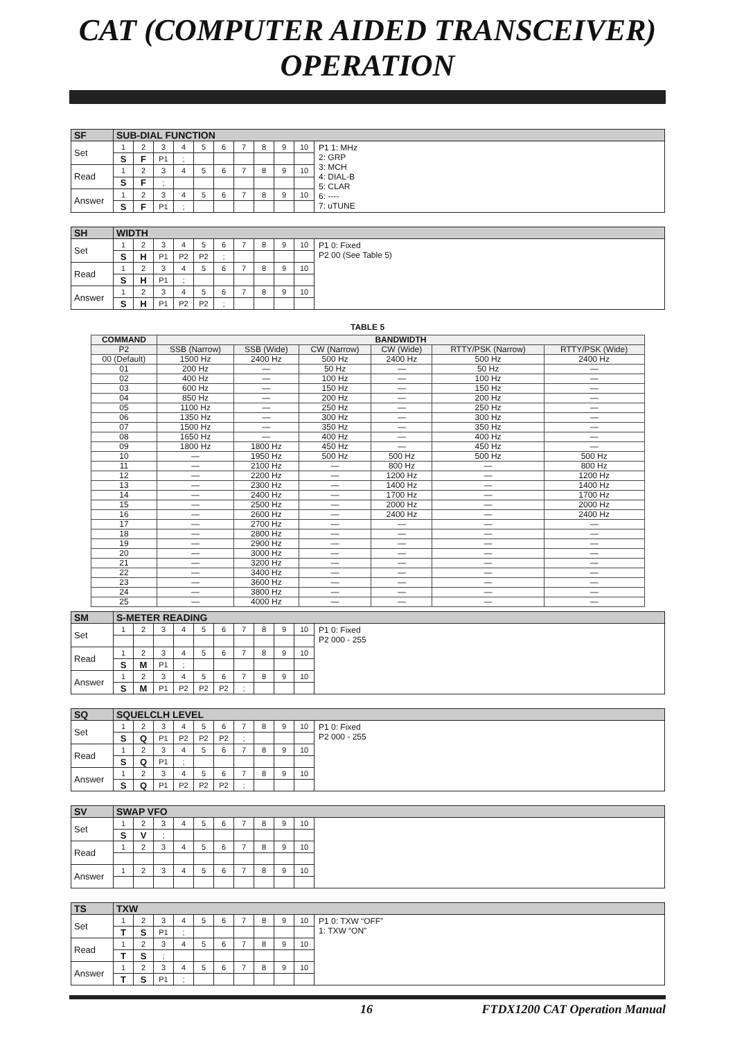CAT (COMPUTER AIDED TRANSCEIVER) OPERATION
| SF | SUB-DIAL FUNCTION | | | | | | | | | | |
| Set | 1 | 2 | 3 | 4 | 5 | 6 | 7 | 8 | 9 | 10 | P1 1: MHz 2: GRP 3: MCH 4: DIAL-B 5: CLAR 6: ---- 7: uTUNE |
| | S | F | P1 | ; | | | | | | | |
| Read | 1 | 2 | 3 | 4 | 5 | 6 | 7 | 8 | 9 | 10 | |
| | S | F | ; | | | | | | | | |
| Answer | 1 | 2 | 3 | 4 | 5 | 6 | 7 | 8 | 9 | 10 | |
| | S | F | P1 | ; | | | | | | | |
| SH | WIDTH | | | | | | | | | | |
| Set | 1 | 2 | 3 | 4 | 5 | 6 | 7 | 8 | 9 | 10 | P1 0: Fixed P2 00 (See Table 5) |
| | S | H | P1 | P2 | P2 | ; | | | | | |
| Read | 1 | 2 | 3 | 4 | 5 | 6 | 7 | 8 | 9 | 10 | |
| | S | H | P1 | ; | | | | | | | |
| Answer | 1 | 2 | 3 | 4 | 5 | 6 | 7 | 8 | 9 | 10 | |
| | S | H | P1 | P2 | P2 | ; | | | | | |
TABLE 5
| COMMAND | BANDWIDTH | | | | | |
| --- | --- | --- | --- | --- | --- | --- |
| P2 | SSB (Narrow) | SSB (Wide) | CW (Narrow) | CW (Wide) | RTTY/PSK (Narrow) | RTTY/PSK (Wide) |
| 00 (Default) | 1500 Hz | 2400 Hz | 500 Hz | 2400 Hz | 500 Hz | 2400 Hz |
| 01 | 200 Hz | — | 50 Hz | — | 50 Hz | — |
| 02 | 400 Hz | — | 100 Hz | — | 100 Hz | — |
| 03 | 600 Hz | — | 150 Hz | — | 150 Hz | — |
| 04 | 850 Hz | — | 200 Hz | — | 200 Hz | — |
| 05 | 1100 Hz | — | 250 Hz | — | 250 Hz | — |
| 06 | 1350 Hz | — | 300 Hz | — | 300 Hz | — |
| 07 | 1500 Hz | — | 350 Hz | — | 350 Hz | — |
| 08 | 1650 Hz | — | 400 Hz | — | 400 Hz | — |
| 09 | 1800 Hz | 1800 Hz | 450 Hz | — | 450 Hz | — |
| 10 | — | 1950 Hz | 500 Hz | 500 Hz | 500 Hz | 500 Hz |
| 11 | — | 2100 Hz | — | 800 Hz | — | 800 Hz |
| 12 | — | 2200 Hz | — | 1200 Hz | — | 1200 Hz |
| 13 | — | 2300 Hz | — | 1400 Hz | — | 1400 Hz |
| 14 | — | 2400 Hz | — | 1700 Hz | — | 1700 Hz |
| 15 | — | 2500 Hz | — | 2000 Hz | — | 2000 Hz |
| 16 | — | 2600 Hz | — | 2400 Hz | — | 2400 Hz |
| 17 | — | 2700 Hz | — | — | — | — |
| 18 | — | 2800 Hz | — | — | — | — |
| 19 | — | 2900 Hz | — | — | — | — |
| 20 | — | 3000 Hz | — | — | — | — |
| 21 | — | 3200 Hz | — | — | — | — |
| 22 | — | 3400 Hz | — | — | — | — |
| 23 | — | 3600 Hz | — | — | — | — |
| 24 | — | 3800 Hz | — | — | — | — |
| 25 | — | 4000 Hz | — | — | — | — |
| SM | S-METER READING | | | | | | | | | | |
| Set | 1 | 2 | 3 | 4 | 5 | 6 | 7 | 8 | 9 | 10 | P1 0: Fixed P2 000 - 255 |
| Read | 1 | 2 | 3 | 4 | 5 | 6 | 7 | 8 | 9 | 10 | |
| | S | M | P1 | ; | | | | | | | |
| Answer | 1 | 2 | 3 | 4 | 5 | 6 | 7 | 8 | 9 | 10 | |
| | S | M | P1 | P2 | P2 | P2 | ; | | | | |
| SQ | SQUELCLH LEVEL | | | | | | | | | | |
| Set | 1 | 2 | 3 | 4 | 5 | 6 | 7 | 8 | 9 | 10 | P1 0: Fixed P2 000 - 255 |
| | S | Q | P1 | P2 | P2 | P2 | ; | | | | |
| Read | 1 | 2 | 3 | 4 | 5 | 6 | 7 | 8 | 9 | 10 | |
| | S | Q | P1 | ; | | | | | | | |
| Answer | 1 | 2 | 3 | 4 | 5 | 6 | 7 | 8 | 9 | 10 | |
| | S | Q | P1 | P2 | P2 | P2 | ; | | | | |
| SV | SWAP VFO | | | | | | | | | | |
| Set | 1 | 2 | 3 | 4 | 5 | 6 | 7 | 8 | 9 | 10 | |
| | S | V | ; | | | | | | | | |
| Read | 1 | 2 | 3 | 4 | 5 | 6 | 7 | 8 | 9 | 10 | |
| Answer | 1 | 2 | 3 | 4 | 5 | 6 | 7 | 8 | 9 | 10 | |
| TS | TXW | | | | | | | | | | |
| Set | 1 | 2 | 3 | 4 | 5 | 6 | 7 | 8 | 9 | 10 | P1 0: TXW “OFF” 1: TXW “ON” |
| | T | S | P1 | ; | | | | | | | |
| Read | 1 | 2 | 3 | 4 | 5 | 6 | 7 | 8 | 9 | 10 | |
| | T | S | ; | | | | | | | | |
| Answer | 1 | 2 | 3 | 4 | 5 | 6 | 7 | 8 | 9 | 10 | |
| | T | S | P1 | ; | | | | | | | |
16 FTDX1200 CAT Operation Manual